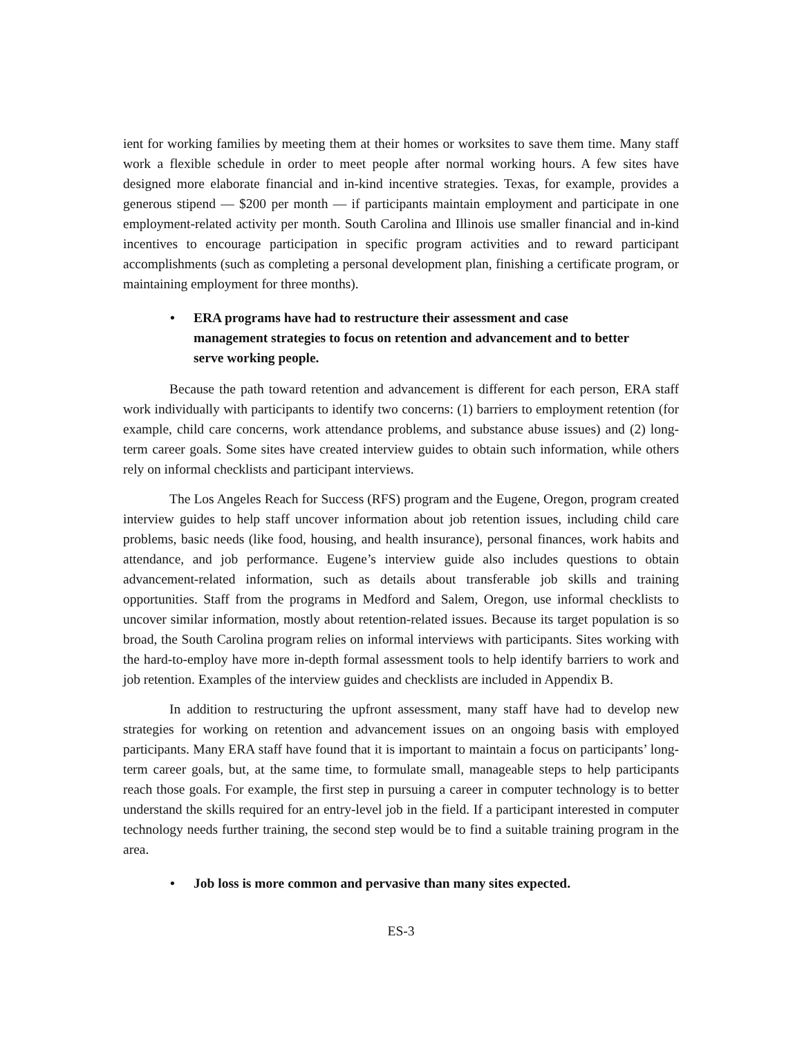ient for working families by meeting them at their homes or worksites to save them time. Many staff work a flexible schedule in order to meet people after normal working hours. A few sites have designed more elaborate financial and in-kind incentive strategies. Texas, for example, provides a generous stipend — $200 per month — if participants maintain employment and participate in one employment-related activity per month. South Carolina and Illinois use smaller financial and in-kind incentives to encourage participation in specific program activities and to reward participant accomplishments (such as completing a personal development plan, finishing a certificate program, or maintaining employment for three months).
• ERA programs have had to restructure their assessment and case management strategies to focus on retention and advancement and to better serve working people.
Because the path toward retention and advancement is different for each person, ERA staff work individually with participants to identify two concerns: (1) barriers to employment retention (for example, child care concerns, work attendance problems, and substance abuse issues) and (2) long-term career goals. Some sites have created interview guides to obtain such information, while others rely on informal checklists and participant interviews.
The Los Angeles Reach for Success (RFS) program and the Eugene, Oregon, program created interview guides to help staff uncover information about job retention issues, including child care problems, basic needs (like food, housing, and health insurance), personal finances, work habits and attendance, and job performance. Eugene’s interview guide also includes questions to obtain advancement-related information, such as details about transferable job skills and training opportunities. Staff from the programs in Medford and Salem, Oregon, use informal checklists to uncover similar information, mostly about retention-related issues. Because its target population is so broad, the South Carolina program relies on informal interviews with participants. Sites working with the hard-to-employ have more in-depth formal assessment tools to help identify barriers to work and job retention. Examples of the interview guides and checklists are included in Appendix B.
In addition to restructuring the upfront assessment, many staff have had to develop new strategies for working on retention and advancement issues on an ongoing basis with employed participants. Many ERA staff have found that it is important to maintain a focus on participants’ long-term career goals, but, at the same time, to formulate small, manageable steps to help participants reach those goals. For example, the first step in pursuing a career in computer technology is to better understand the skills required for an entry-level job in the field. If a participant interested in computer technology needs further training, the second step would be to find a suitable training program in the area.
• Job loss is more common and pervasive than many sites expected.
ES-3